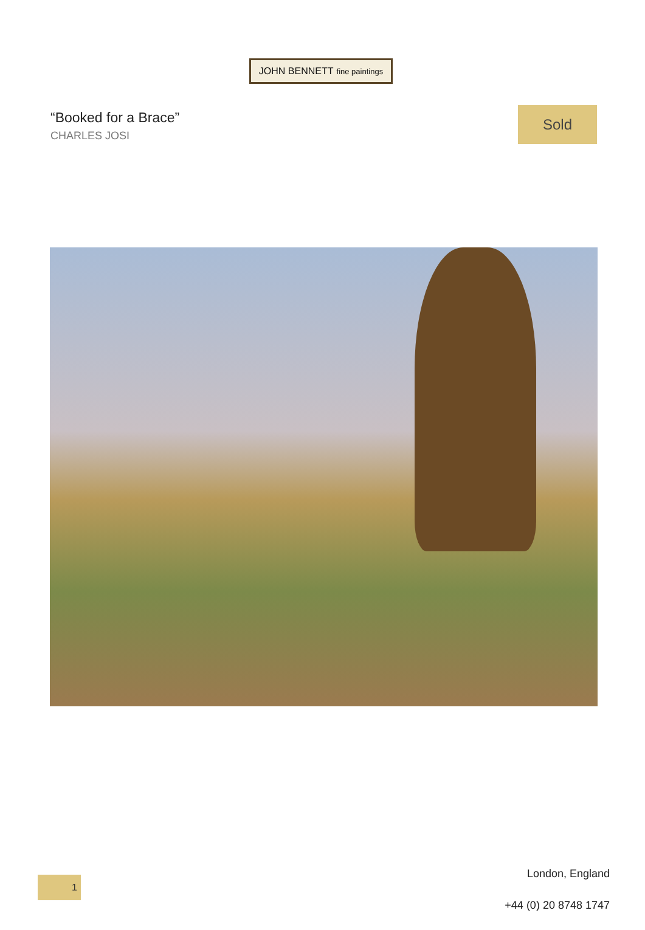JOHN BENNETT fine paintings
“Booked for a Brace”
CHARLES JOSI
Sold
1
London, England
+44 (0) 20 8748 1747